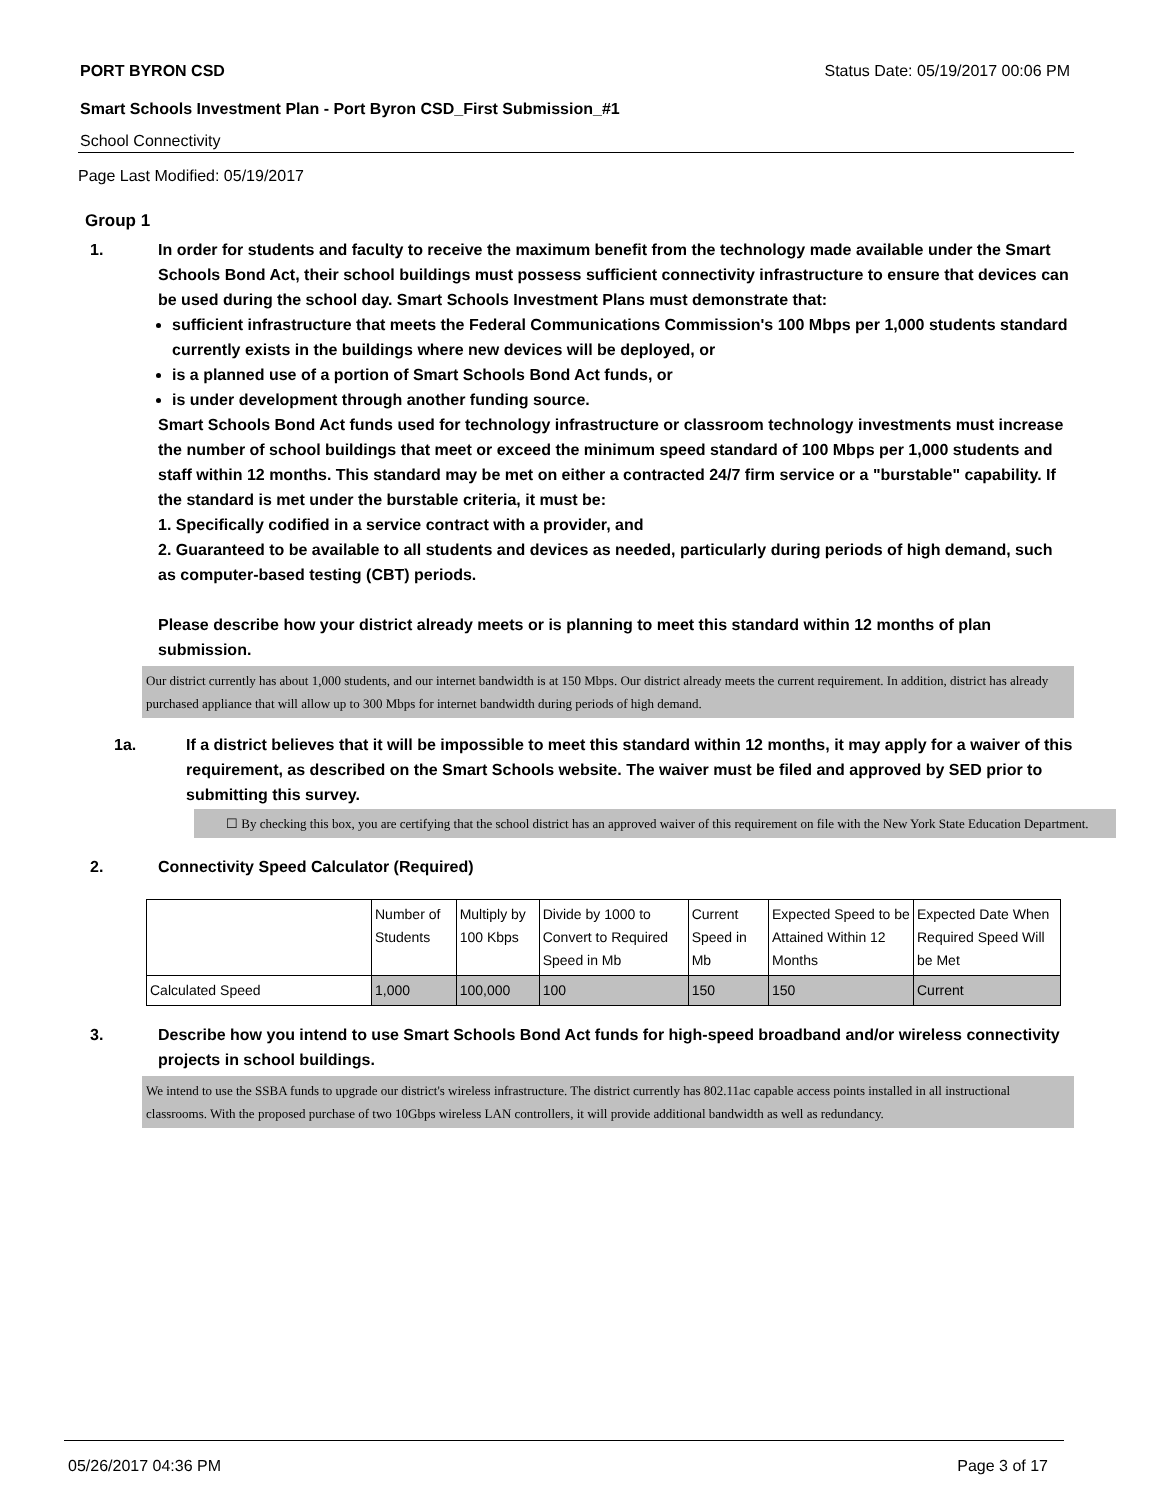PORT BYRON CSD Status Date: 05/19/2017 00:06 PM
Smart Schools Investment Plan - Port Byron CSD_First Submission_#1
School Connectivity
Page Last Modified: 05/19/2017
Group 1
1. In order for students and faculty to receive the maximum benefit from the technology made available under the Smart Schools Bond Act, their school buildings must possess sufficient connectivity infrastructure to ensure that devices can be used during the school day. Smart Schools Investment Plans must demonstrate that:
sufficient infrastructure that meets the Federal Communications Commission's 100 Mbps per 1,000 students standard currently exists in the buildings where new devices will be deployed, or
is a planned use of a portion of Smart Schools Bond Act funds, or
is under development through another funding source.
Smart Schools Bond Act funds used for technology infrastructure or classroom technology investments must increase the number of school buildings that meet or exceed the minimum speed standard of 100 Mbps per 1,000 students and staff within 12 months. This standard may be met on either a contracted 24/7 firm service or a "burstable" capability. If the standard is met under the burstable criteria, it must be:
1. Specifically codified in a service contract with a provider, and
2. Guaranteed to be available to all students and devices as needed, particularly during periods of high demand, such as computer-based testing (CBT) periods.
Please describe how your district already meets or is planning to meet this standard within 12 months of plan submission.
Our district currently has about 1,000 students, and our internet bandwidth is at 150 Mbps. Our district already meets the current requirement. In addition, district has already purchased appliance that will allow up to 300 Mbps for internet bandwidth during periods of high demand.
1a. If a district believes that it will be impossible to meet this standard within 12 months, it may apply for a waiver of this requirement, as described on the Smart Schools website. The waiver must be filed and approved by SED prior to submitting this survey.
☐ By checking this box, you are certifying that the school district has an approved waiver of this requirement on file with the New York State Education Department.
2. Connectivity Speed Calculator (Required)
| | Number of Students | Multiply by 100 Kbps | Divide by 1000 to Convert to Required Speed in Mb | Current Speed in Mb | Expected Speed to be Attained Within 12 Months | Expected Date When Required Speed Will be Met |
| Calculated Speed | 1,000 | 100,000 | 100 | 150 | 150 | Current |
3. Describe how you intend to use Smart Schools Bond Act funds for high-speed broadband and/or wireless connectivity projects in school buildings.
We intend to use the SSBA funds to upgrade our district's wireless infrastructure. The district currently has 802.11ac capable access points installed in all instructional classrooms. With the proposed purchase of two 10Gbps wireless LAN controllers, it will provide additional bandwidth as well as redundancy.
05/26/2017 04:36 PM Page 3 of 17